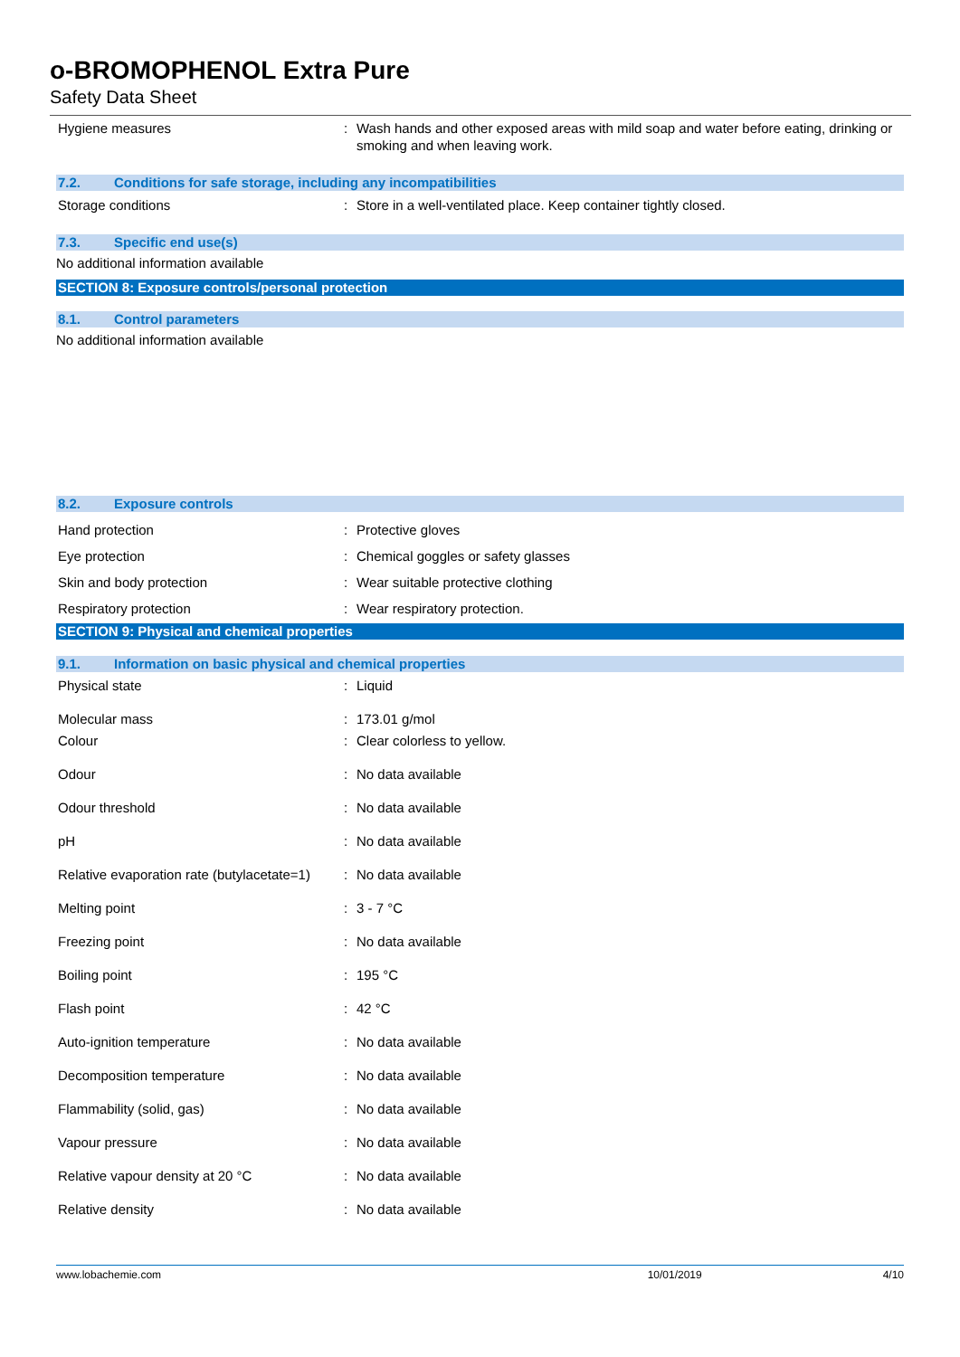o-BROMOPHENOL Extra Pure
Safety Data Sheet
| Hygiene measures | : | Wash hands and other exposed areas with mild soap and water before eating, drinking or smoking and when leaving work. |
7.2. Conditions for safe storage, including any incompatibilities
| Storage conditions | : | Store in a well-ventilated place. Keep container tightly closed. |
7.3. Specific end use(s)
No additional information available
SECTION 8: Exposure controls/personal protection
8.1. Control parameters
No additional information available
8.2. Exposure controls
| Hand protection | : | Protective gloves |
| Eye protection | : | Chemical goggles or safety glasses |
| Skin and body protection | : | Wear suitable protective clothing |
| Respiratory protection | : | Wear respiratory protection. |
SECTION 9: Physical and chemical properties
9.1. Information on basic physical and chemical properties
| Physical state | : | Liquid |
| Molecular mass | : | 173.01 g/mol |
| Colour | : | Clear colorless to yellow. |
| Odour | : | No data available |
| Odour threshold | : | No data available |
| pH | : | No data available |
| Relative evaporation rate (butylacetate=1) | : | No data available |
| Melting point | : | 3 - 7 °C |
| Freezing point | : | No data available |
| Boiling point | : | 195 °C |
| Flash point | : | 42 °C |
| Auto-ignition temperature | : | No data available |
| Decomposition temperature | : | No data available |
| Flammability (solid, gas) | : | No data available |
| Vapour pressure | : | No data available |
| Relative vapour density at 20 °C | : | No data available |
| Relative density | : | No data available |
www.lobachemie.com 10/01/2019 4/10